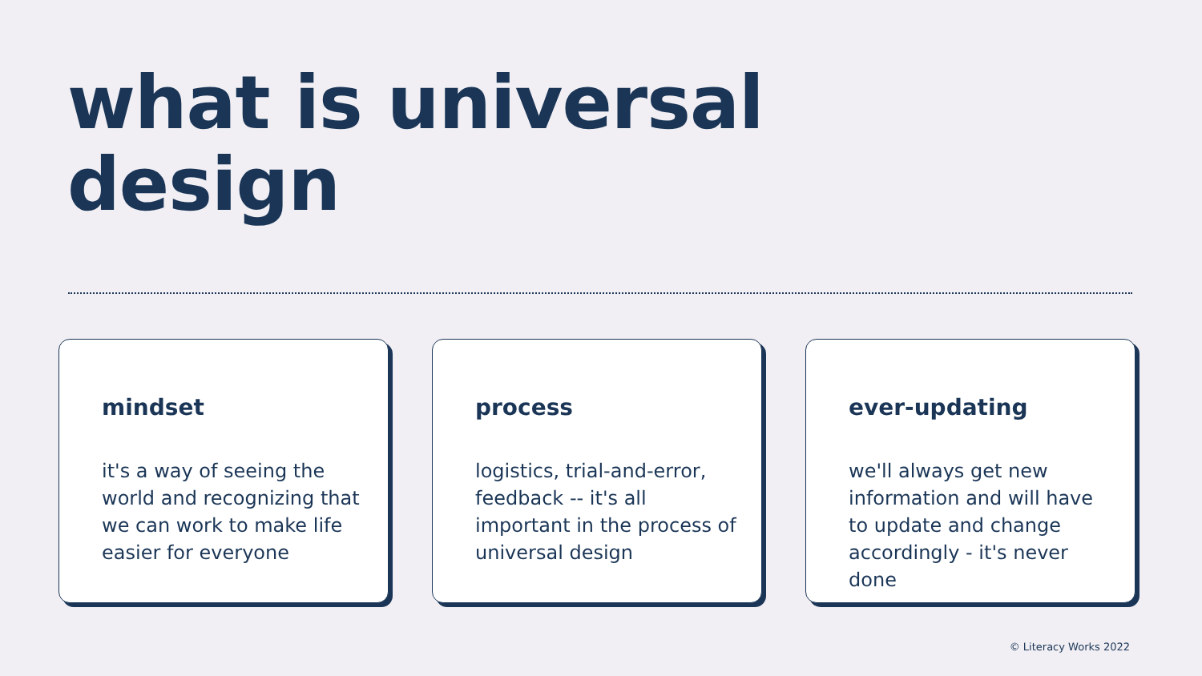what is universal
design
mindset
it's a way of seeing the world and recognizing that we can work to make life easier for everyone
process
logistics, trial-and-error, feedback -- it's all important in the process of universal design
ever-updating
we'll always get new information and will have to update and change accordingly - it's never done
© Literacy Works 2022